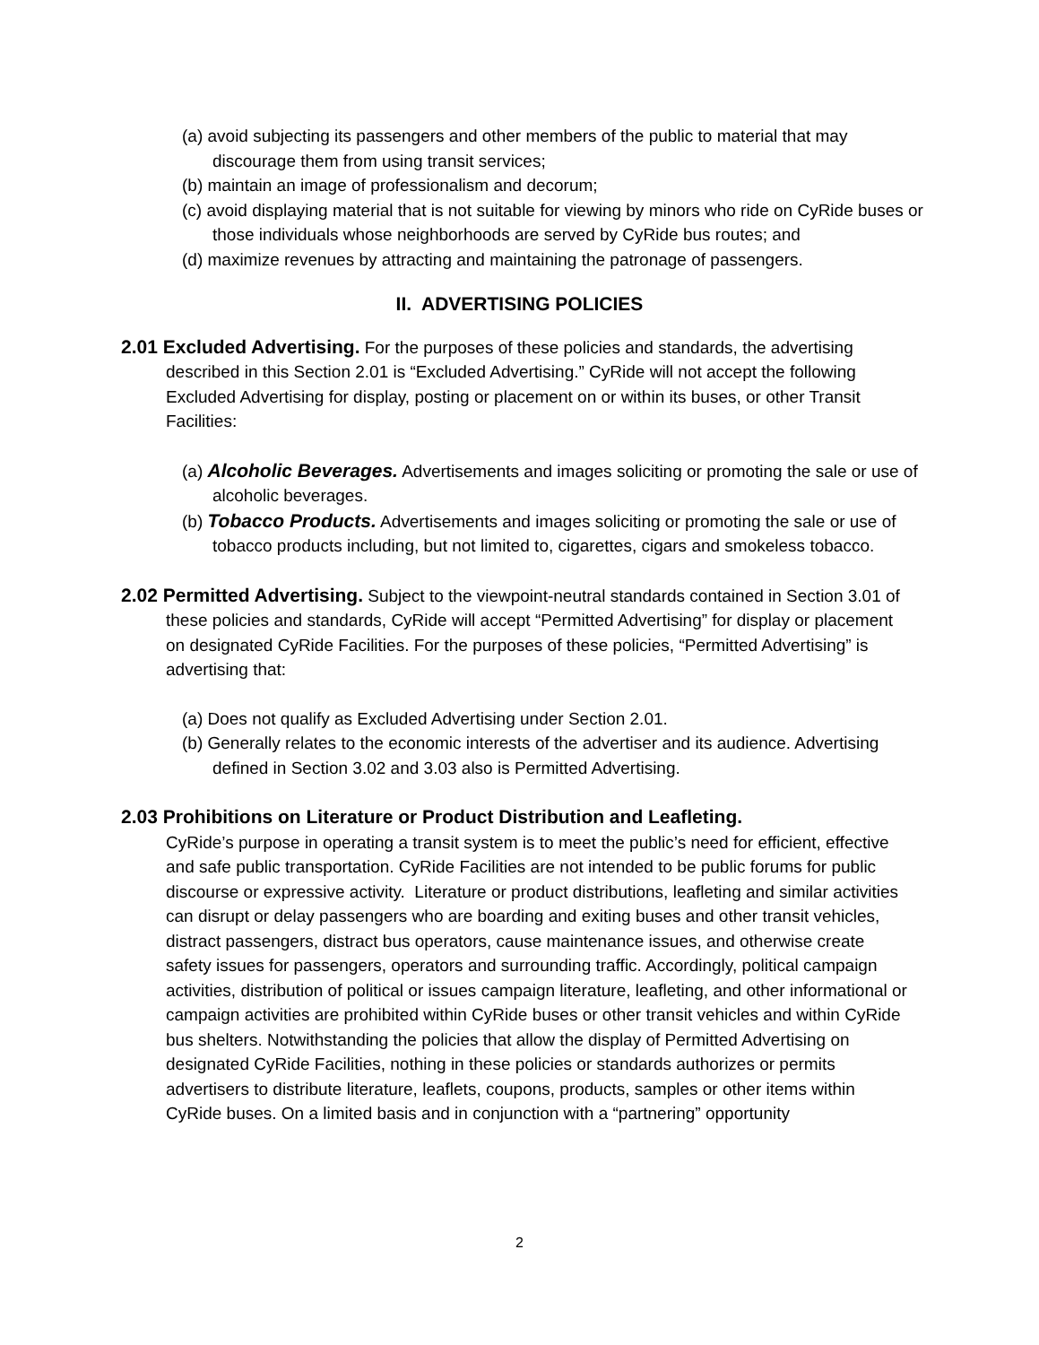(a) avoid subjecting its passengers and other members of the public to material that may discourage them from using transit services;
(b) maintain an image of professionalism and decorum;
(c) avoid displaying material that is not suitable for viewing by minors who ride on CyRide buses or those individuals whose neighborhoods are served by CyRide bus routes; and
(d) maximize revenues by attracting and maintaining the patronage of passengers.
II. ADVERTISING POLICIES
2.01 Excluded Advertising. For the purposes of these policies and standards, the advertising described in this Section 2.01 is “Excluded Advertising.” CyRide will not accept the following Excluded Advertising for display, posting or placement on or within its buses, or other Transit Facilities:
(a) Alcoholic Beverages. Advertisements and images soliciting or promoting the sale or use of alcoholic beverages.
(b) Tobacco Products. Advertisements and images soliciting or promoting the sale or use of tobacco products including, but not limited to, cigarettes, cigars and smokeless tobacco.
2.02 Permitted Advertising. Subject to the viewpoint-neutral standards contained in Section 3.01 of these policies and standards, CyRide will accept “Permitted Advertising” for display or placement on designated CyRide Facilities. For the purposes of these policies, “Permitted Advertising” is advertising that:
(a) Does not qualify as Excluded Advertising under Section 2.01.
(b) Generally relates to the economic interests of the advertiser and its audience. Advertising defined in Section 3.02 and 3.03 also is Permitted Advertising.
2.03 Prohibitions on Literature or Product Distribution and Leafleting.
CyRide’s purpose in operating a transit system is to meet the public’s need for efficient, effective and safe public transportation. CyRide Facilities are not intended to be public forums for public discourse or expressive activity. Literature or product distributions, leafleting and similar activities can disrupt or delay passengers who are boarding and exiting buses and other transit vehicles, distract passengers, distract bus operators, cause maintenance issues, and otherwise create safety issues for passengers, operators and surrounding traffic. Accordingly, political campaign activities, distribution of political or issues campaign literature, leafleting, and other informational or campaign activities are prohibited within CyRide buses or other transit vehicles and within CyRide bus shelters. Notwithstanding the policies that allow the display of Permitted Advertising on designated CyRide Facilities, nothing in these policies or standards authorizes or permits advertisers to distribute literature, leaflets, coupons, products, samples or other items within CyRide buses. On a limited basis and in conjunction with a “partnering” opportunity
2